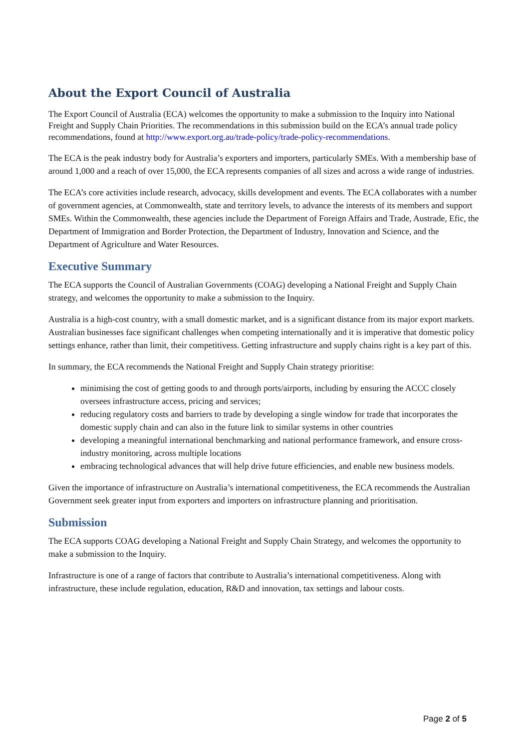About the Export Council of Australia
The Export Council of Australia (ECA) welcomes the opportunity to make a submission to the Inquiry into National Freight and Supply Chain Priorities. The recommendations in this submission build on the ECA’s annual trade policy recommendations, found at http://www.export.org.au/trade-policy/trade-policy-recommendations.
The ECA is the peak industry body for Australia’s exporters and importers, particularly SMEs. With a membership base of around 1,000 and a reach of over 15,000, the ECA represents companies of all sizes and across a wide range of industries.
The ECA’s core activities include research, advocacy, skills development and events. The ECA collaborates with a number of government agencies, at Commonwealth, state and territory levels, to advance the interests of its members and support SMEs. Within the Commonwealth, these agencies include the Department of Foreign Affairs and Trade, Austrade, Efic, the Department of Immigration and Border Protection, the Department of Industry, Innovation and Science, and the Department of Agriculture and Water Resources.
Executive Summary
The ECA supports the Council of Australian Governments (COAG) developing a National Freight and Supply Chain strategy, and welcomes the opportunity to make a submission to the Inquiry.
Australia is a high-cost country, with a small domestic market, and is a significant distance from its major export markets. Australian businesses face significant challenges when competing internationally and it is imperative that domestic policy settings enhance, rather than limit, their competitivess. Getting infrastructure and supply chains right is a key part of this.
In summary, the ECA recommends the National Freight and Supply Chain strategy prioritise:
minimising the cost of getting goods to and through ports/airports, including by ensuring the ACCC closely oversees infrastructure access, pricing and services;
reducing regulatory costs and barriers to trade by developing a single window for trade that incorporates the domestic supply chain and can also in the future link to similar systems in other countries
developing a meaningful international benchmarking and national performance framework, and ensure cross-industry monitoring, across multiple locations
embracing technological advances that will help drive future efficiencies, and enable new business models.
Given the importance of infrastructure on Australia’s international competitiveness, the ECA recommends the Australian Government seek greater input from exporters and importers on infrastructure planning and prioritisation.
Submission
The ECA supports COAG developing a National Freight and Supply Chain Strategy, and welcomes the opportunity to make a submission to the Inquiry.
Infrastructure is one of a range of factors that contribute to Australia’s international competitiveness. Along with infrastructure, these include regulation, education, R&D and innovation, tax settings and labour costs.
Page 2 of 5